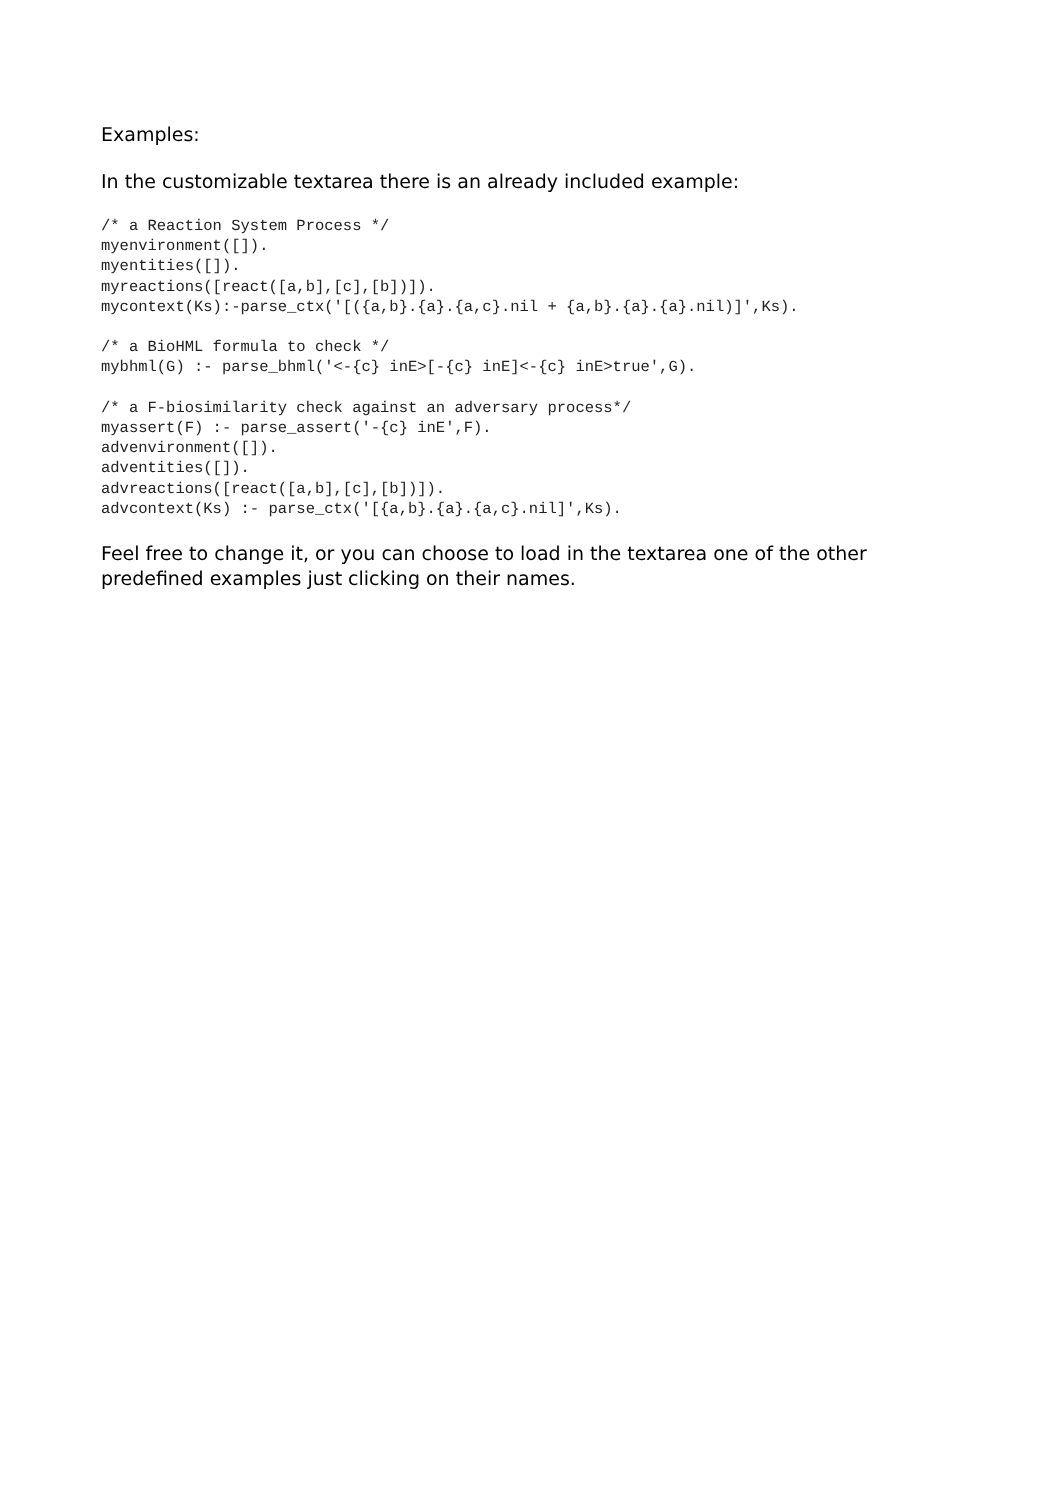Examples:
In the customizable textarea there is an already included example:
/* a Reaction System Process */
myenvironment([]).
myentities([]).
myreactions([react([a,b],[c],[b])]).
mycontext(Ks):-parse_ctx('[({a,b}.{a}.{a,c}.nil + {a,b}.{a}.{a}.nil)]',Ks).

/* a BioHML formula to check */
mybhml(G) :- parse_bhml('<-{c} inE>[-{c} inE]<-{c} inE>true',G).

/* a F-biosimilarity check against an adversary process*/
myassert(F) :- parse_assert('-{c} inE',F).
advenvironment([]).
adventities([]).
advreactions([react([a,b],[c],[b])]).
advcontext(Ks) :- parse_ctx('[{a,b}.{a}.{a,c}.nil]',Ks).
Feel free to change it, or you can choose to load in the textarea one of the other predefined examples just clicking on their names.